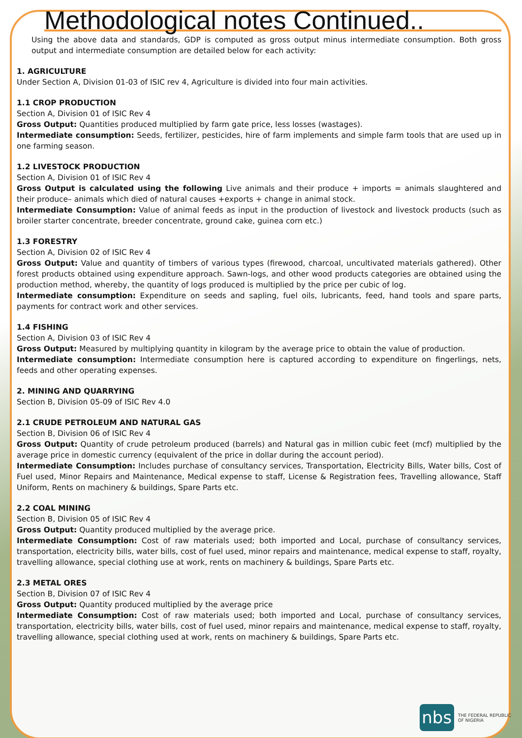Methodological notes Continued..
Using the above data and standards, GDP is computed as gross output minus intermediate consumption. Both gross output and intermediate consumption are detailed below for each activity:
1. AGRICULTURE
Under Section A, Division 01-03 of ISIC rev 4, Agriculture is divided into four main activities.
1.1 CROP PRODUCTION
Section A, Division 01 of ISIC Rev 4
Gross Output: Quantities produced multiplied by farm gate price, less losses (wastages).
Intermediate consumption: Seeds, fertilizer, pesticides, hire of farm implements and simple farm tools that are used up in one farming season.
1.2 LIVESTOCK PRODUCTION
Section A, Division 01 of ISIC Rev 4
Gross Output is calculated using the following Live animals and their produce + imports = animals slaughtered and their produce– animals which died of natural causes +exports + change in animal stock.
Intermediate Consumption: Value of animal feeds as input in the production of livestock and livestock products (such as broiler starter concentrate, breeder concentrate, ground cake, guinea corn etc.)
1.3 FORESTRY
Section A, Division 02 of ISIC Rev 4
Gross Output: Value and quantity of timbers of various types (firewood, charcoal, uncultivated materials gathered). Other forest products obtained using expenditure approach. Sawn-logs, and other wood products categories are obtained using the production method, whereby, the quantity of logs produced is multiplied by the price per cubic of log.
Intermediate consumption: Expenditure on seeds and sapling, fuel oils, lubricants, feed, hand tools and spare parts, payments for contract work and other services.
1.4 FISHING
Section A, Division 03 of ISIC Rev 4
Gross Output: Measured by multiplying quantity in kilogram by the average price to obtain the value of production.
Intermediate consumption: Intermediate consumption here is captured according to expenditure on fingerlings, nets, feeds and other operating expenses.
2. MINING AND QUARRYING
Section B, Division 05-09 of ISIC Rev 4.0
2.1 CRUDE PETROLEUM AND NATURAL GAS
Section B, Division 06 of ISIC Rev 4
Gross Output: Quantity of crude petroleum produced (barrels) and Natural gas in million cubic feet (mcf) multiplied by the average price in domestic currency (equivalent of the price in dollar during the account period).
Intermediate Consumption: Includes purchase of consultancy services, Transportation, Electricity Bills, Water bills, Cost of Fuel used, Minor Repairs and Maintenance, Medical expense to staff, License & Registration fees, Travelling allowance, Staff Uniform, Rents on machinery & buildings, Spare Parts etc.
2.2 COAL MINING
Section B, Division 05 of ISIC Rev 4
Gross Output: Quantity produced multiplied by the average price.
Intermediate Consumption: Cost of raw materials used; both imported and Local, purchase of consultancy services, transportation, electricity bills, water bills, cost of fuel used, minor repairs and maintenance, medical expense to staff, royalty, travelling allowance, special clothing use at work, rents on machinery & buildings, Spare Parts etc.
2.3 METAL ORES
Section B, Division 07 of ISIC Rev 4
Gross Output: Quantity produced multiplied by the average price
Intermediate Consumption: Cost of raw materials used; both imported and Local, purchase of consultancy services, transportation, electricity bills, water bills, cost of fuel used, minor repairs and maintenance, medical expense to staff, royalty, travelling allowance, special clothing used at work, rents on machinery & buildings, Spare Parts etc.
nbs
THE FEDERAL REPUBLIC
OF NIGERIA